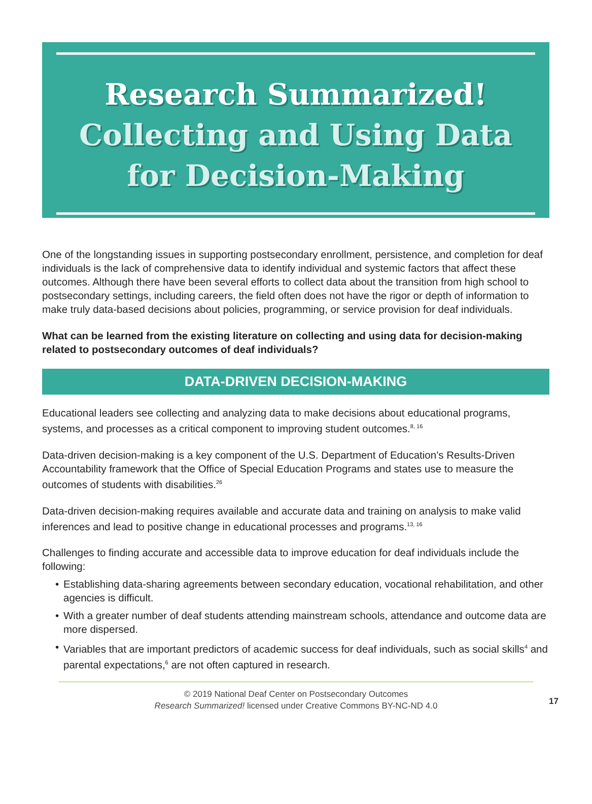Research Summarized!
Collecting and Using Data
for Decision-Making
One of the longstanding issues in supporting postsecondary enrollment, persistence, and completion for deaf individuals is the lack of comprehensive data to identify individual and systemic factors that affect these outcomes. Although there have been several efforts to collect data about the transition from high school to postsecondary settings, including careers, the field often does not have the rigor or depth of information to make truly data-based decisions about policies, programming, or service provision for deaf individuals.
What can be learned from the existing literature on collecting and using data for decision-making related to postsecondary outcomes of deaf individuals?
DATA-DRIVEN DECISION-MAKING
Educational leaders see collecting and analyzing data to make decisions about educational programs, systems, and processes as a critical component to improving student outcomes.<sup>8, 16</sup>
Data-driven decision-making is a key component of the U.S. Department of Education’s Results-Driven Accountability framework that the Office of Special Education Programs and states use to measure the outcomes of students with disabilities.<sup>26</sup>
Data-driven decision-making requires available and accurate data and training on analysis to make valid inferences and lead to positive change in educational processes and programs.<sup>13, 16</sup>
Challenges to finding accurate and accessible data to improve education for deaf individuals include the following:
• Establishing data-sharing agreements between secondary education, vocational rehabilitation, and other agencies is difficult.
• With a greater number of deaf students attending mainstream schools, attendance and outcome data are more dispersed.
• Variables that are important predictors of academic success for deaf individuals, such as social skills<sup>4</sup> and parental expectations,<sup>6</sup> are not often captured in research.
© 2019 National Deaf Center on Postsecondary Outcomes
Research Summarized! licensed under Creative Commons BY-NC-ND 4.0
17